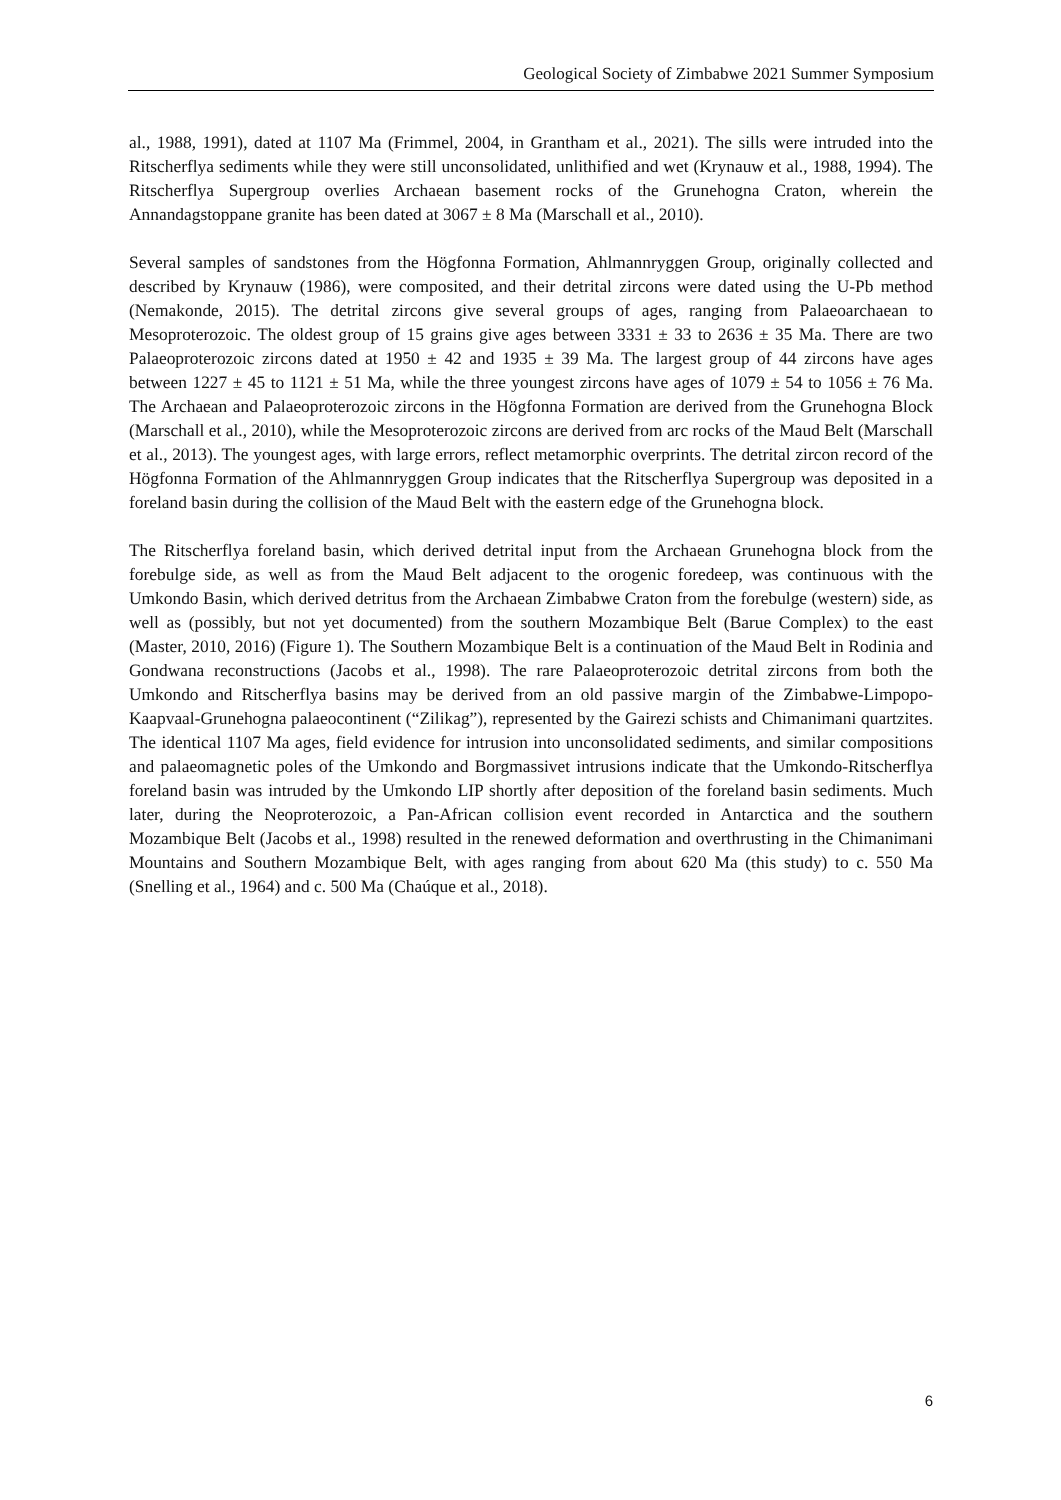Geological Society of Zimbabwe 2021 Summer Symposium
al., 1988, 1991), dated at 1107 Ma (Frimmel, 2004, in Grantham et al., 2021). The sills were intruded into the Ritscherflya sediments while they were still unconsolidated, unlithified and wet (Krynauw et al., 1988, 1994). The Ritscherflya Supergroup overlies Archaean basement rocks of the Grunehogna Craton, wherein the Annandagstoppane granite has been dated at 3067 ± 8 Ma (Marschall et al., 2010).
Several samples of sandstones from the Högfonna Formation, Ahlmannryggen Group, originally collected and described by Krynauw (1986), were composited, and their detrital zircons were dated using the U-Pb method (Nemakonde, 2015). The detrital zircons give several groups of ages, ranging from Palaeoarchaean to Mesoproterozoic. The oldest group of 15 grains give ages between 3331 ± 33 to 2636 ± 35 Ma. There are two Palaeoproterozoic zircons dated at 1950 ± 42 and 1935 ± 39 Ma. The largest group of 44 zircons have ages between 1227 ± 45 to 1121 ± 51 Ma, while the three youngest zircons have ages of 1079 ± 54 to 1056 ± 76 Ma. The Archaean and Palaeoproterozoic zircons in the Högfonna Formation are derived from the Grunehogna Block (Marschall et al., 2010), while the Mesoproterozoic zircons are derived from arc rocks of the Maud Belt (Marschall et al., 2013). The youngest ages, with large errors, reflect metamorphic overprints. The detrital zircon record of the Högfonna Formation of the Ahlmannryggen Group indicates that the Ritscherflya Supergroup was deposited in a foreland basin during the collision of the Maud Belt with the eastern edge of the Grunehogna block.
The Ritscherflya foreland basin, which derived detrital input from the Archaean Grunehogna block from the forebulge side, as well as from the Maud Belt adjacent to the orogenic foredeep, was continuous with the Umkondo Basin, which derived detritus from the Archaean Zimbabwe Craton from the forebulge (western) side, as well as (possibly, but not yet documented) from the southern Mozambique Belt (Barue Complex) to the east (Master, 2010, 2016) (Figure 1). The Southern Mozambique Belt is a continuation of the Maud Belt in Rodinia and Gondwana reconstructions (Jacobs et al., 1998). The rare Palaeoproterozoic detrital zircons from both the Umkondo and Ritscherflya basins may be derived from an old passive margin of the Zimbabwe-Limpopo-Kaapvaal-Grunehogna palaeocontinent (“Zilikag”), represented by the Gairezi schists and Chimanimani quartzites. The identical 1107 Ma ages, field evidence for intrusion into unconsolidated sediments, and similar compositions and palaeomagnetic poles of the Umkondo and Borgmassivet intrusions indicate that the Umkondo-Ritscherflya foreland basin was intruded by the Umkondo LIP shortly after deposition of the foreland basin sediments. Much later, during the Neoproterozoic, a Pan-African collision event recorded in Antarctica and the southern Mozambique Belt (Jacobs et al., 1998) resulted in the renewed deformation and overthrusting in the Chimanimani Mountains and Southern Mozambique Belt, with ages ranging from about 620 Ma (this study) to c. 550 Ma (Snelling et al., 1964) and c. 500 Ma (Chaúque et al., 2018).
6